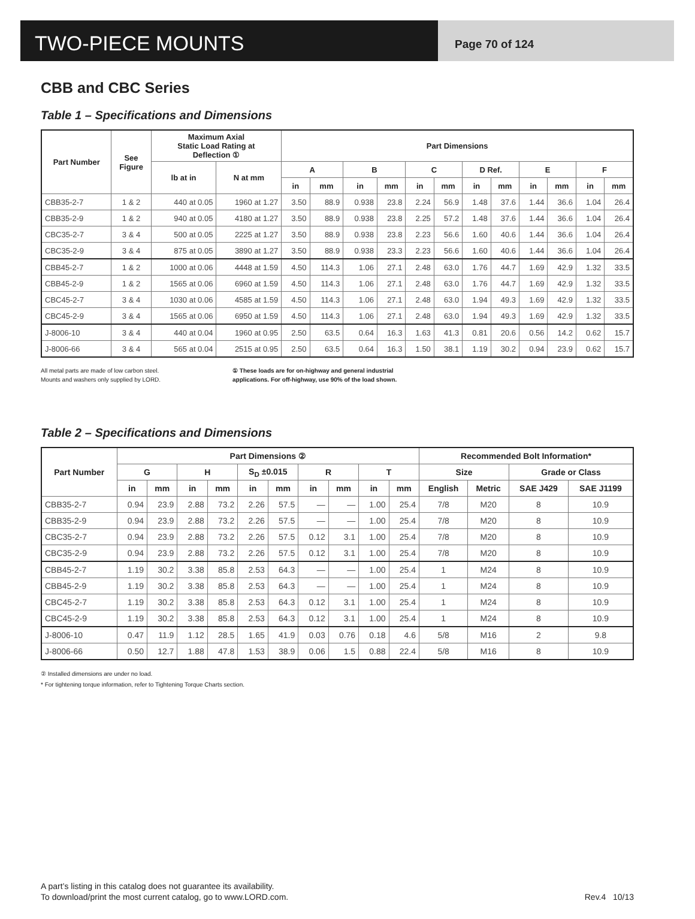TWO-PIECE MOUNTS
Page 70 of 124
CBB and CBC Series
Table 1 – Specifications and Dimensions
| Part Number | See Figure | Maximum Axial Static Load Rating at Deflection ① | | Part Dimensions | | | | | | | | | | | |
| --- | --- | --- | --- | --- | --- | --- | --- | --- | --- | --- | --- | --- | --- | --- | --- |
| | | lb at in | N at mm | A | | B | | C | | D Ref. | | E | | F | |
| | | | | in | mm | in | mm | in | mm | in | mm | in | mm | in | mm |
| CBB35-2-7 | 1 & 2 | 440 at 0.05 | 1960 at 1.27 | 3.50 | 88.9 | 0.938 | 23.8 | 2.24 | 56.9 | 1.48 | 37.6 | 1.44 | 36.6 | 1.04 | 26.4 |
| CBB35-2-9 | 1 & 2 | 940 at 0.05 | 4180 at 1.27 | 3.50 | 88.9 | 0.938 | 23.8 | 2.25 | 57.2 | 1.48 | 37.6 | 1.44 | 36.6 | 1.04 | 26.4 |
| CBC35-2-7 | 3 & 4 | 500 at 0.05 | 2225 at 1.27 | 3.50 | 88.9 | 0.938 | 23.8 | 2.23 | 56.6 | 1.60 | 40.6 | 1.44 | 36.6 | 1.04 | 26.4 |
| CBC35-2-9 | 3 & 4 | 875 at 0.05 | 3890 at 1.27 | 3.50 | 88.9 | 0.938 | 23.3 | 2.23 | 56.6 | 1.60 | 40.6 | 1.44 | 36.6 | 1.04 | 26.4 |
| CBB45-2-7 | 1 & 2 | 1000 at 0.06 | 4448 at 1.59 | 4.50 | 114.3 | 1.06 | 27.1 | 2.48 | 63.0 | 1.76 | 44.7 | 1.69 | 42.9 | 1.32 | 33.5 |
| CBB45-2-9 | 1 & 2 | 1565 at 0.06 | 6960 at 1.59 | 4.50 | 114.3 | 1.06 | 27.1 | 2.48 | 63.0 | 1.76 | 44.7 | 1.69 | 42.9 | 1.32 | 33.5 |
| CBC45-2-7 | 3 & 4 | 1030 at 0.06 | 4585 at 1.59 | 4.50 | 114.3 | 1.06 | 27.1 | 2.48 | 63.0 | 1.94 | 49.3 | 1.69 | 42.9 | 1.32 | 33.5 |
| CBC45-2-9 | 3 & 4 | 1565 at 0.06 | 6950 at 1.59 | 4.50 | 114.3 | 1.06 | 27.1 | 2.48 | 63.0 | 1.94 | 49.3 | 1.69 | 42.9 | 1.32 | 33.5 |
| J-8006-10 | 3 & 4 | 440 at 0.04 | 1960 at 0.95 | 2.50 | 63.5 | 0.64 | 16.3 | 1.63 | 41.3 | 0.81 | 20.6 | 0.56 | 14.2 | 0.62 | 15.7 |
| J-8006-66 | 3 & 4 | 565 at 0.04 | 2515 at 0.95 | 2.50 | 63.5 | 0.64 | 16.3 | 1.50 | 38.1 | 1.19 | 30.2 | 0.94 | 23.9 | 0.62 | 15.7 |
All metal parts are made of low carbon steel.
Mounts and washers only supplied by LORD.
① These loads are for on-highway and general industrial applications. For off-highway, use 90% of the load shown.
Table 2 – Specifications and Dimensions
| Part Number | Part Dimensions ② | | | | | | | | | | Recommended Bolt Information* | | | |
| --- | --- | --- | --- | --- | --- | --- | --- | --- | --- | --- | --- | --- | --- | --- |
| | G | | H | | S<sub>D</sub> ±0.015 | | R | | T | | Size | | Grade or Class | |
| | in | mm | in | mm | in | mm | in | mm | in | mm | English | Metric | SAE J429 | SAE J1199 |
| CBB35-2-7 | 0.94 | 23.9 | 2.88 | 73.2 | 2.26 | 57.5 | — | — | 1.00 | 25.4 | 7/8 | M20 | 8 | 10.9 |
| CBB35-2-9 | 0.94 | 23.9 | 2.88 | 73.2 | 2.26 | 57.5 | — | — | 1.00 | 25.4 | 7/8 | M20 | 8 | 10.9 |
| CBC35-2-7 | 0.94 | 23.9 | 2.88 | 73.2 | 2.26 | 57.5 | 0.12 | 3.1 | 1.00 | 25.4 | 7/8 | M20 | 8 | 10.9 |
| CBC35-2-9 | 0.94 | 23.9 | 2.88 | 73.2 | 2.26 | 57.5 | 0.12 | 3.1 | 1.00 | 25.4 | 7/8 | M20 | 8 | 10.9 |
| CBB45-2-7 | 1.19 | 30.2 | 3.38 | 85.8 | 2.53 | 64.3 | — | — | 1.00 | 25.4 | 1 | M24 | 8 | 10.9 |
| CBB45-2-9 | 1.19 | 30.2 | 3.38 | 85.8 | 2.53 | 64.3 | — | — | 1.00 | 25.4 | 1 | M24 | 8 | 10.9 |
| CBC45-2-7 | 1.19 | 30.2 | 3.38 | 85.8 | 2.53 | 64.3 | 0.12 | 3.1 | 1.00 | 25.4 | 1 | M24 | 8 | 10.9 |
| CBC45-2-9 | 1.19 | 30.2 | 3.38 | 85.8 | 2.53 | 64.3 | 0.12 | 3.1 | 1.00 | 25.4 | 1 | M24 | 8 | 10.9 |
| J-8006-10 | 0.47 | 11.9 | 1.12 | 28.5 | 1.65 | 41.9 | 0.03 | 0.76 | 0.18 | 4.6 | 5/8 | M16 | 2 | 9.8 |
| J-8006-66 | 0.50 | 12.7 | 1.88 | 47.8 | 1.53 | 38.9 | 0.06 | 1.5 | 0.88 | 22.4 | 5/8 | M16 | 8 | 10.9 |
② Installed dimensions are under no load.
* For tightening torque information, refer to Tightening Torque Charts section.
A part’s listing in this catalog does not guarantee its availability.
To download/print the most current catalog, go to www.LORD.com.
Rev.4 10/13